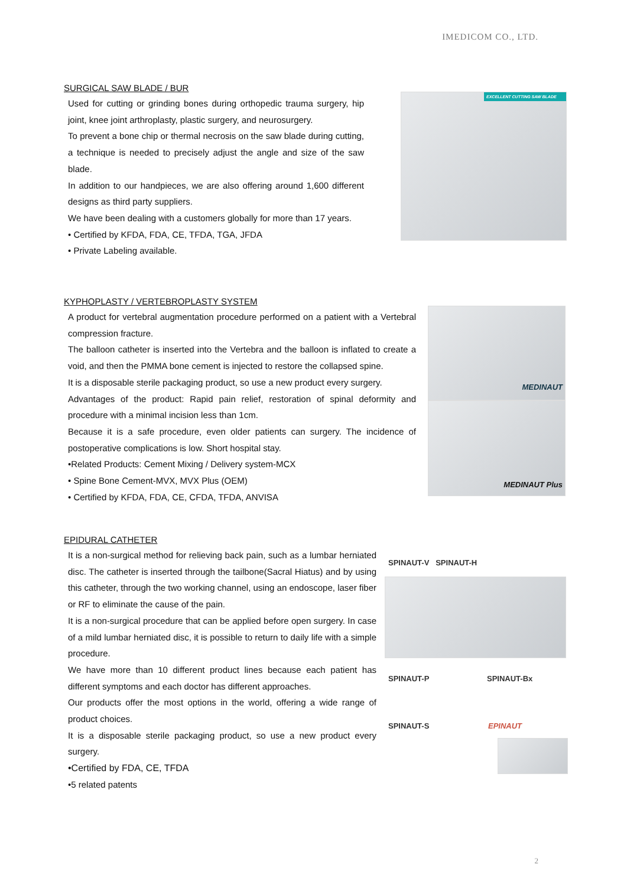IMEDICOM CO., LTD.
SURGICAL SAW BLADE / BUR
Used for cutting or grinding bones during orthopedic trauma surgery, hip joint, knee joint arthroplasty, plastic surgery, and neurosurgery.
To prevent a bone chip or thermal necrosis on the saw blade during cutting, a technique is needed to precisely adjust the angle and size of the saw blade.
In addition to our handpieces, we are also offering around 1,600 different designs as third party suppliers.
We have been dealing with a customers globally for more than 17 years.
• Certified by KFDA, FDA, CE, TFDA, TGA, JFDA
• Private Labeling available.
EXCELLENT CUTTING SAW BLADE
KYPHOPLASTY / VERTEBROPLASTY SYSTEM
A product for vertebral augmentation procedure performed on a patient with a Vertebral compression fracture.
The balloon catheter is inserted into the Vertebra and the balloon is inflated to create a void, and then the PMMA bone cement is injected to restore the collapsed spine.
It is a disposable sterile packaging product, so use a new product every surgery.
Advantages of the product: Rapid pain relief, restoration of spinal deformity and procedure with a minimal incision less than 1cm.
Because it is a safe procedure, even older patients can surgery. The incidence of postoperative complications is low. Short hospital stay.
•Related Products: Cement Mixing / Delivery system-MCX
• Spine Bone Cement-MVX, MVX Plus (OEM)
• Certified by KFDA, FDA, CE, CFDA, TFDA, ANVISA
MEDINAUT
MEDINAUT Plus
EPIDURAL CATHETER
It is a non-surgical method for relieving back pain, such as a lumbar herniated disc. The catheter is inserted through the tailbone(Sacral Hiatus) and by using this catheter, through the two working channel, using an endoscope, laser fiber or RF to eliminate the cause of the pain.
It is a non-surgical procedure that can be applied before open surgery. In case of a mild lumbar herniated disc, it is possible to return to daily life with a simple procedure.
We have more than 10 different product lines because each patient has different symptoms and each doctor has different approaches.
Our products offer the most options in the world, offering a wide range of product choices.
It is a disposable sterile packaging product, so use a new product every surgery.
•Certified by FDA, CE, TFDA
•5 related patents
SPINAUT-V SPINAUT-H
SPINAUT-P SPINAUT-Bx
SPINAUT-S EPINAUT
2